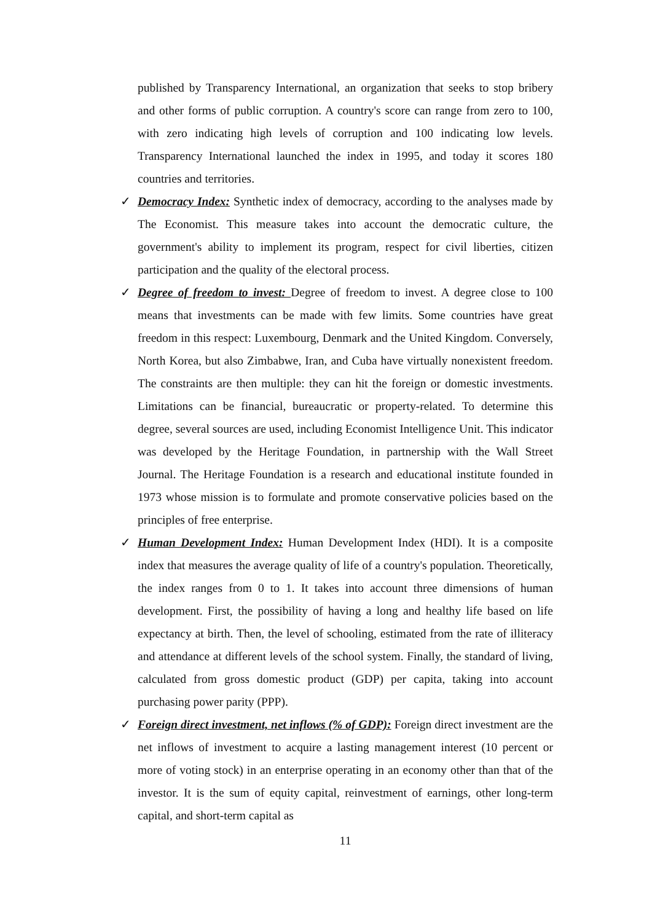published by Transparency International, an organization that seeks to stop bribery and other forms of public corruption. A country's score can range from zero to 100, with zero indicating high levels of corruption and 100 indicating low levels. Transparency International launched the index in 1995, and today it scores 180 countries and territories.
✓
Democracy Index: Synthetic index of democracy, according to the analyses made by The Economist. This measure takes into account the democratic culture, the government's ability to implement its program, respect for civil liberties, citizen participation and the quality of the electoral process.
✓
Degree of freedom to invest: Degree of freedom to invest. A degree close to 100 means that investments can be made with few limits. Some countries have great freedom in this respect: Luxembourg, Denmark and the United Kingdom. Conversely, North Korea, but also Zimbabwe, Iran, and Cuba have virtually nonexistent freedom. The constraints are then multiple: they can hit the foreign or domestic investments. Limitations can be financial, bureaucratic or property-related. To determine this degree, several sources are used, including Economist Intelligence Unit. This indicator was developed by the Heritage Foundation, in partnership with the Wall Street Journal. The Heritage Foundation is a research and educational institute founded in 1973 whose mission is to formulate and promote conservative policies based on the principles of free enterprise.
✓
Human Development Index: Human Development Index (HDI). It is a composite index that measures the average quality of life of a country's population. Theoretically, the index ranges from 0 to 1. It takes into account three dimensions of human development. First, the possibility of having a long and healthy life based on life expectancy at birth. Then, the level of schooling, estimated from the rate of illiteracy and attendance at different levels of the school system. Finally, the standard of living, calculated from gross domestic product (GDP) per capita, taking into account purchasing power parity (PPP).
✓
Foreign direct investment, net inflows (% of GDP): Foreign direct investment are the net inflows of investment to acquire a lasting management interest (10 percent or more of voting stock) in an enterprise operating in an economy other than that of the investor. It is the sum of equity capital, reinvestment of earnings, other long-term capital, and short-term capital as
11